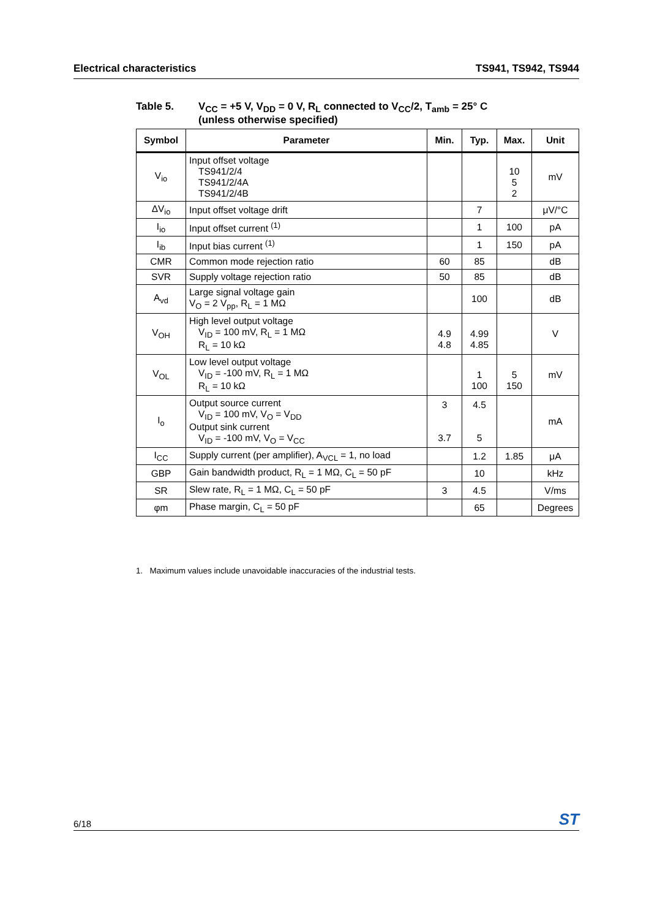Electrical characteristics TS941, TS942, TS944
Table 5. V<sub>CC</sub> = +5 V, V<sub>DD</sub> = 0 V, R<sub>L</sub> connected to V<sub>CC</sub>/2, T<sub>amb</sub> = 25° C
(unless otherwise specified)
| Symbol | Parameter | Min. | Typ. | Max. | Unit |
| --- | --- | --- | --- | --- | --- |
| V<sub>io</sub> | Input offset voltage TS941/2/4 TS941/2/4A TS941/2/4B | | | 10 5 2 | mV |
| ΔV<sub>io</sub> | Input offset voltage drift | | 7 | | μV/°C |
| I<sub>io</sub> | Input offset current <sup>(1)</sup> | | 1 | 100 | pA |
| I<sub>ib</sub> | Input bias current <sup>(1)</sup> | | 1 | 150 | pA |
| CMR | Common mode rejection ratio | 60 | 85 | | dB |
| SVR | Supply voltage rejection ratio | 50 | 85 | | dB |
| A<sub>vd</sub> | Large signal voltage gain V<sub>O</sub> = 2 V<sub>pp</sub>, R<sub>L</sub> = 1 MΩ | | 100 | | dB |
| V<sub>OH</sub> | High level output voltage V<sub>ID</sub> = 100 mV, R<sub>L</sub> = 1 MΩ R<sub>L</sub> = 10 kΩ | 4.9 4.8 | 4.99 4.85 | | V |
| V<sub>OL</sub> | Low level output voltage V<sub>ID</sub> = -100 mV, R<sub>L</sub> = 1 MΩ R<sub>L</sub> = 10 kΩ | | 1 100 | 5 150 | mV |
| I<sub>o</sub> | Output source current V<sub>ID</sub> = 100 mV, V<sub>O</sub> = V<sub>DD</sub> Output sink current V<sub>ID</sub> = -100 mV, V<sub>O</sub> = V<sub>CC</sub> | 3 3.7 | 4.5 5 | | mA |
| I<sub>CC</sub> | Supply current (per amplifier), A<sub>VCL</sub> = 1, no load | | 1.2 | 1.85 | μA |
| GBP | Gain bandwidth product, R<sub>L</sub> = 1 MΩ, C<sub>L</sub> = 50 pF | | 10 | | kHz |
| SR | Slew rate, R<sub>L</sub> = 1 MΩ, C<sub>L</sub> = 50 pF | 3 | 4.5 | | V/ms |
| φm | Phase margin, C<sub>L</sub> = 50 pF | | 65 | | Degrees |
1. Maximum values include unavoidable inaccuracies of the industrial tests.
6/18 ST